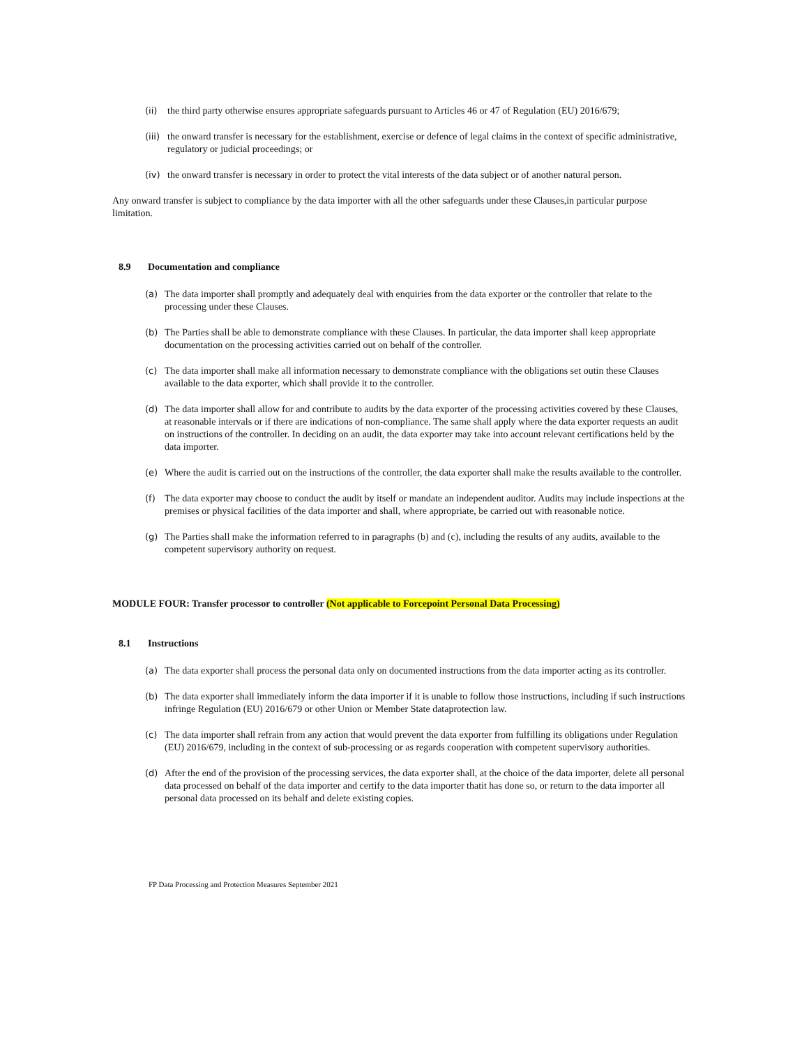(ii) the third party otherwise ensures appropriate safeguards pursuant to Articles 46 or 47 of Regulation (EU) 2016/679;
(iii) the onward transfer is necessary for the establishment, exercise or defence of legal claims in the context of specific administrative, regulatory or judicial proceedings; or
(iv) the onward transfer is necessary in order to protect the vital interests of the data subject or of another natural person.
Any onward transfer is subject to compliance by the data importer with all the other safeguards under these Clauses,in particular purpose limitation.
8.9 Documentation and compliance
(a) The data importer shall promptly and adequately deal with enquiries from the data exporter or the controller that relate to the processing under these Clauses.
(b) The Parties shall be able to demonstrate compliance with these Clauses. In particular, the data importer shall keep appropriate documentation on the processing activities carried out on behalf of the controller.
(c) The data importer shall make all information necessary to demonstrate compliance with the obligations set outin these Clauses available to the data exporter, which shall provide it to the controller.
(d) The data importer shall allow for and contribute to audits by the data exporter of the processing activities covered by these Clauses, at reasonable intervals or if there are indications of non-compliance. The same shall apply where the data exporter requests an audit on instructions of the controller. In deciding on an audit, the data exporter may take into account relevant certifications held by the data importer.
(e) Where the audit is carried out on the instructions of the controller, the data exporter shall make the results available to the controller.
(f) The data exporter may choose to conduct the audit by itself or mandate an independent auditor. Audits may include inspections at the premises or physical facilities of the data importer and shall, where appropriate, be carried out with reasonable notice.
(g) The Parties shall make the information referred to in paragraphs (b) and (c), including the results of any audits, available to the competent supervisory authority on request.
MODULE FOUR: Transfer processor to controller (Not applicable to Forcepoint Personal Data Processing)
8.1 Instructions
(a) The data exporter shall process the personal data only on documented instructions from the data importer acting as its controller.
(b) The data exporter shall immediately inform the data importer if it is unable to follow those instructions, including if such instructions infringe Regulation (EU) 2016/679 or other Union or Member State dataprotection law.
(c) The data importer shall refrain from any action that would prevent the data exporter from fulfilling its obligations under Regulation (EU) 2016/679, including in the context of sub-processing or as regards cooperation with competent supervisory authorities.
(d) After the end of the provision of the processing services, the data exporter shall, at the choice of the data importer, delete all personal data processed on behalf of the data importer and certify to the data importer thatit has done so, or return to the data importer all personal data processed on its behalf and delete existing copies.
FP Data Processing and Protection Measures September 2021